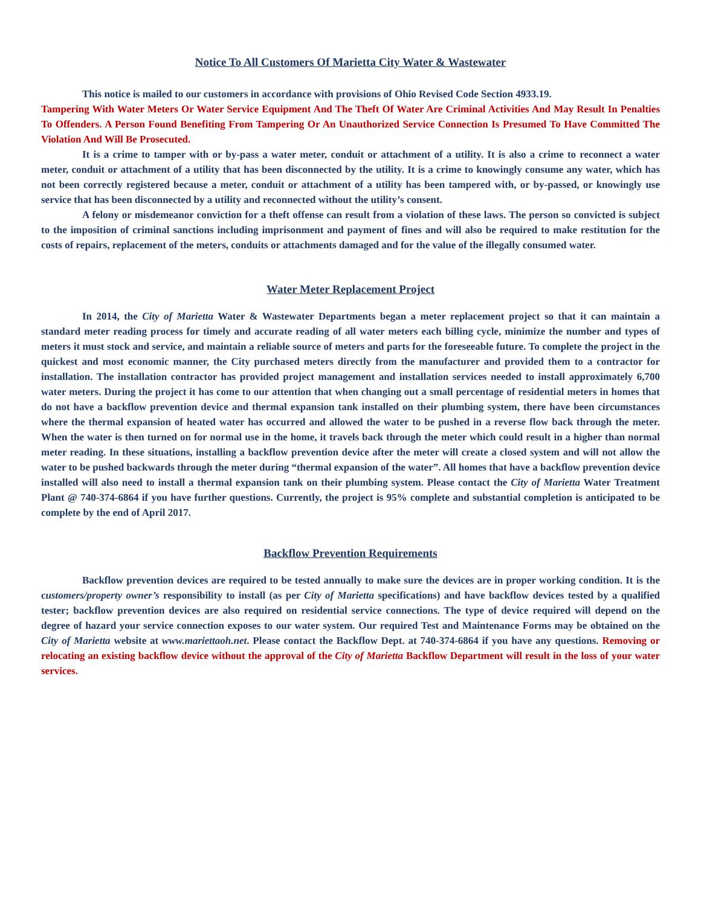Notice To All Customers Of Marietta City Water & Wastewater
This notice is mailed to our customers in accordance with provisions of Ohio Revised Code Section 4933.19.
Tampering With Water Meters Or Water Service Equipment And The Theft Of Water Are Criminal Activities And May Result In Penalties To Offenders. A Person Found Benefiting From Tampering Or An Unauthorized Service Connection Is Presumed To Have Committed The Violation And Will Be Prosecuted.
It is a crime to tamper with or by-pass a water meter, conduit or attachment of a utility. It is also a crime to reconnect a water meter, conduit or attachment of a utility that has been disconnected by the utility. It is a crime to knowingly consume any water, which has not been correctly registered because a meter, conduit or attachment of a utility has been tampered with, or by-passed, or knowingly use service that has been disconnected by a utility and reconnected without the utility’s consent.
A felony or misdemeanor conviction for a theft offense can result from a violation of these laws. The person so convicted is subject to the imposition of criminal sanctions including imprisonment and payment of fines and will also be required to make restitution for the costs of repairs, replacement of the meters, conduits or attachments damaged and for the value of the illegally consumed water.
Water Meter Replacement Project
In 2014, the City of Marietta Water & Wastewater Departments began a meter replacement project so that it can maintain a standard meter reading process for timely and accurate reading of all water meters each billing cycle, minimize the number and types of meters it must stock and service, and maintain a reliable source of meters and parts for the foreseeable future. To complete the project in the quickest and most economic manner, the City purchased meters directly from the manufacturer and provided them to a contractor for installation. The installation contractor has provided project management and installation services needed to install approximately 6,700 water meters. During the project it has come to our attention that when changing out a small percentage of residential meters in homes that do not have a backflow prevention device and thermal expansion tank installed on their plumbing system, there have been circumstances where the thermal expansion of heated water has occurred and allowed the water to be pushed in a reverse flow back through the meter. When the water is then turned on for normal use in the home, it travels back through the meter which could result in a higher than normal meter reading. In these situations, installing a backflow prevention device after the meter will create a closed system and will not allow the water to be pushed backwards through the meter during “thermal expansion of the water”. All homes that have a backflow prevention device installed will also need to install a thermal expansion tank on their plumbing system. Please contact the City of Marietta Water Treatment Plant @ 740-374-6864 if you have further questions. Currently, the project is 95% complete and substantial completion is anticipated to be complete by the end of April 2017.
Backflow Prevention Requirements
Backflow prevention devices are required to be tested annually to make sure the devices are in proper working condition. It is the customers/property owner’s responsibility to install (as per City of Marietta specifications) and have backflow devices tested by a qualified tester; backflow prevention devices are also required on residential service connections. The type of device required will depend on the degree of hazard your service connection exposes to our water system. Our required Test and Maintenance Forms may be obtained on the City of Marietta website at www.mariettaoh.net. Please contact the Backflow Dept. at 740-374-6864 if you have any questions. Removing or relocating an existing backflow device without the approval of the City of Marietta Backflow Department will result in the loss of your water services.